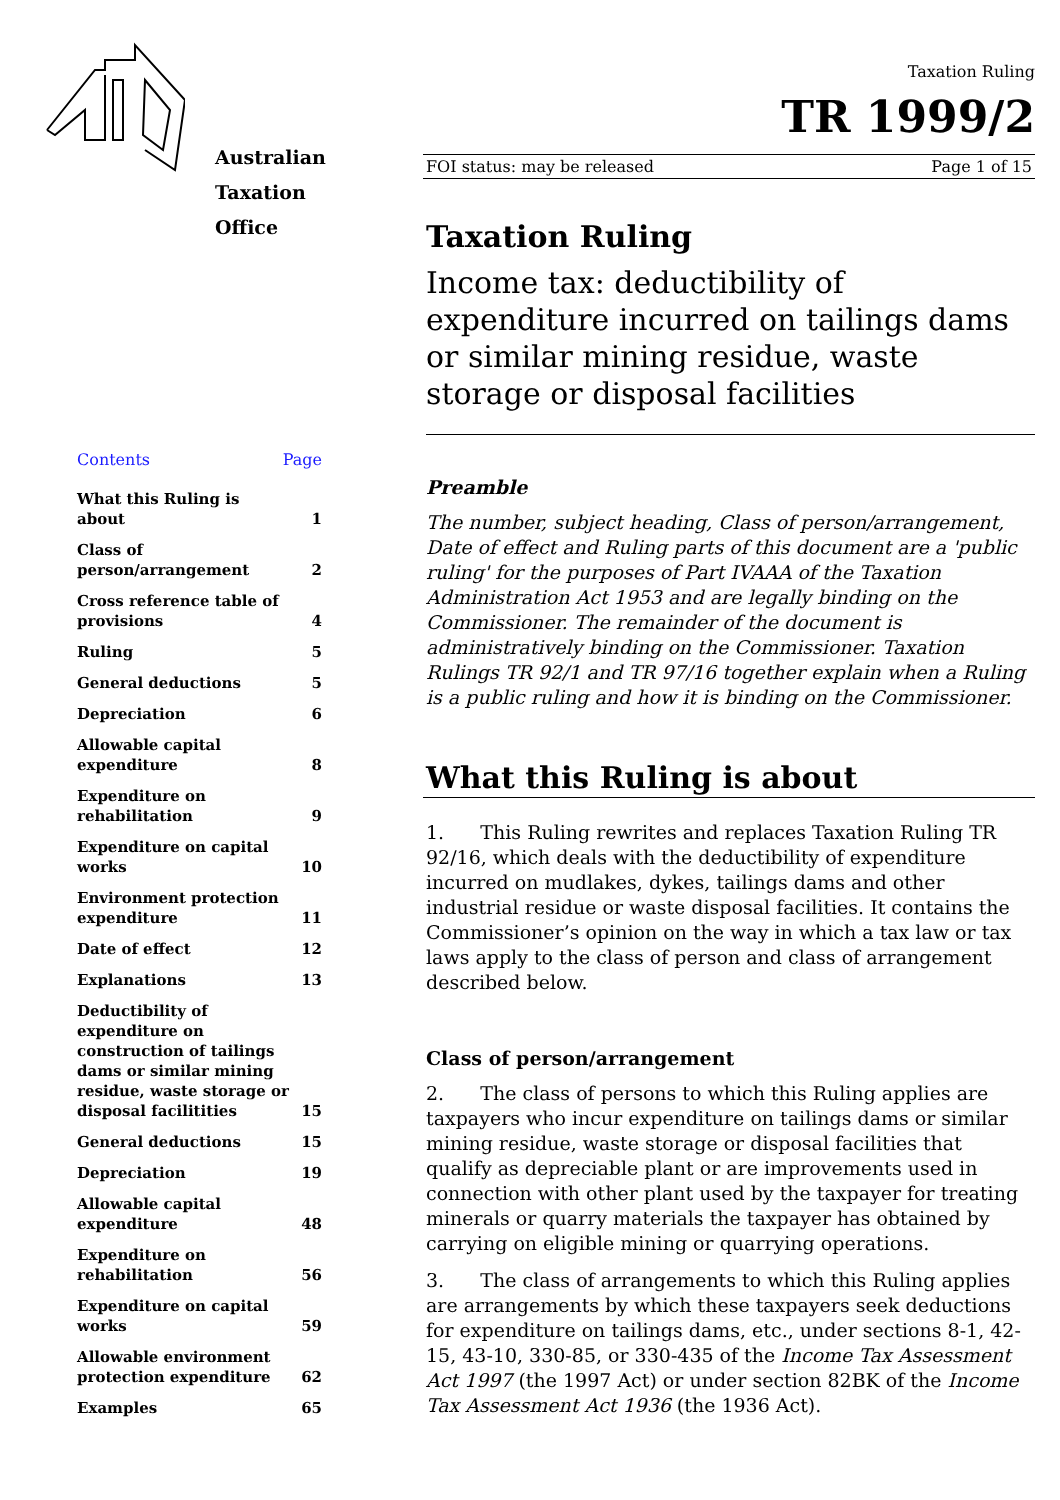Australian
Taxation
Office
Contents Page
What this Ruling is about 1
Class of person/arrangement 2
Cross reference table of provisions 4
Ruling 5
General deductions 5
Depreciation 6
Allowable capital expenditure 8
Expenditure on rehabilitation 9
Expenditure on capital works 10
Environment protection expenditure 11
Date of effect 12
Explanations 13
Deductibility of expenditure on construction of tailings dams or similar mining residue, waste storage or disposal facilitities 15
General deductions 15
Depreciation 19
Allowable capital expenditure 48
Expenditure on rehabilitation 56
Expenditure on capital works 59
Allowable environment protection expenditure 62
Examples 65
Taxation Ruling
TR 1999/2
FOI status: may be released Page 1 of 15
Taxation Ruling
Income tax: deductibility of expenditure incurred on tailings dams or similar mining residue, waste storage or disposal facilities
Preamble
The number, subject heading, Class of person/arrangement, Date of effect and Ruling parts of this document are a 'public ruling' for the purposes of Part IVAAA of the Taxation Administration Act 1953 and are legally binding on the Commissioner. The remainder of the document is administratively binding on the Commissioner. Taxation Rulings TR 92/1 and TR 97/16 together explain when a Ruling is a public ruling and how it is binding on the Commissioner.
What this Ruling is about
1. This Ruling rewrites and replaces Taxation Ruling TR 92/16, which deals with the deductibility of expenditure incurred on mudlakes, dykes, tailings dams and other industrial residue or waste disposal facilities. It contains the Commissioner’s opinion on the way in which a tax law or tax laws apply to the class of person and class of arrangement described below.
Class of person/arrangement
2. The class of persons to which this Ruling applies are taxpayers who incur expenditure on tailings dams or similar mining residue, waste storage or disposal facilities that qualify as depreciable plant or are improvements used in connection with other plant used by the taxpayer for treating minerals or quarry materials the taxpayer has obtained by carrying on eligible mining or quarrying operations.
3. The class of arrangements to which this Ruling applies are arrangements by which these taxpayers seek deductions for expenditure on tailings dams, etc., under sections 8-1, 42-15, 43-10, 330-85, or 330-435 of the Income Tax Assessment Act 1997 (the 1997 Act) or under section 82BK of the Income Tax Assessment Act 1936 (the 1936 Act).